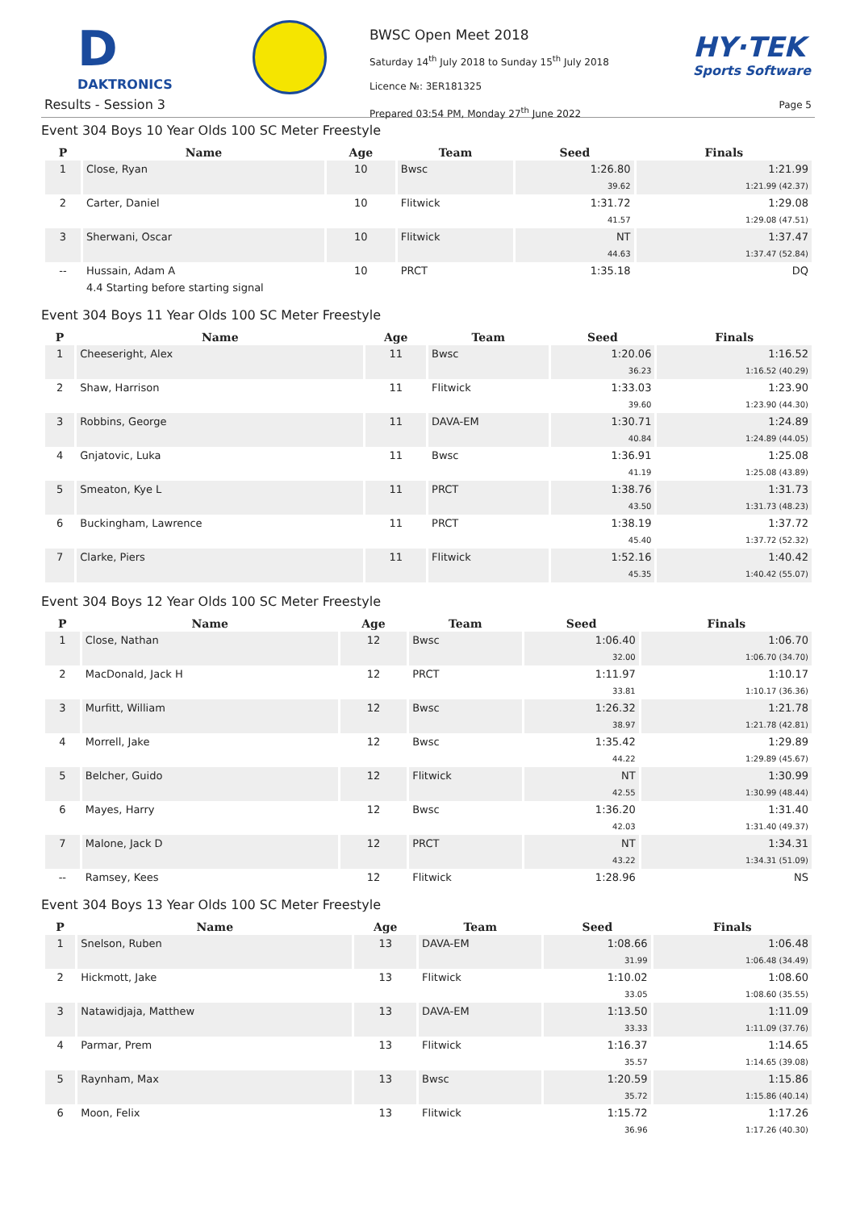D
DAKTRONICS
BWSC Open Meet 2018
Saturday 14<sup>th</sup> July 2018 to Sunday 15<sup>th</sup> July 2018
Licence №: 3ER181325
Prepared 03:54 PM, Monday 27<sup>th</sup> June 2022
HY·TEK
Sports Software
Results - Session 3 Page 5
Event 304 Boys 10 Year Olds 100 SC Meter Freestyle
| P | Name | Age | Team | Seed | Finals |
| --- | --- | --- | --- | --- | --- |
| 1 | Close, Ryan | 10 | Bwsc | 1:26.80 | 1:21.99 |
| | | | | 39.62 | 1:21.99 (42.37) |
| 2 | Carter, Daniel | 10 | Flitwick | 1:31.72 | 1:29.08 |
| | | | | 41.57 | 1:29.08 (47.51) |
| 3 | Sherwani, Oscar | 10 | Flitwick | NT | 1:37.47 |
| | | | | 44.63 | 1:37.47 (52.84) |
| -- | Hussain, Adam A | 10 | PRCT | 1:35.18 | DQ |
| | 4.4 Starting before starting signal | | | | |
Event 304 Boys 11 Year Olds 100 SC Meter Freestyle
| P | Name | Age | Team | Seed | Finals |
| --- | --- | --- | --- | --- | --- |
| 1 | Cheeseright, Alex | 11 | Bwsc | 1:20.06 | 1:16.52 |
| | | | | 36.23 | 1:16.52 (40.29) |
| 2 | Shaw, Harrison | 11 | Flitwick | 1:33.03 | 1:23.90 |
| | | | | 39.60 | 1:23.90 (44.30) |
| 3 | Robbins, George | 11 | DAVA-EM | 1:30.71 | 1:24.89 |
| | | | | 40.84 | 1:24.89 (44.05) |
| 4 | Gnjatovic, Luka | 11 | Bwsc | 1:36.91 | 1:25.08 |
| | | | | 41.19 | 1:25.08 (43.89) |
| 5 | Smeaton, Kye L | 11 | PRCT | 1:38.76 | 1:31.73 |
| | | | | 43.50 | 1:31.73 (48.23) |
| 6 | Buckingham, Lawrence | 11 | PRCT | 1:38.19 | 1:37.72 |
| | | | | 45.40 | 1:37.72 (52.32) |
| 7 | Clarke, Piers | 11 | Flitwick | 1:52.16 | 1:40.42 |
| | | | | 45.35 | 1:40.42 (55.07) |
Event 304 Boys 12 Year Olds 100 SC Meter Freestyle
| P | Name | Age | Team | Seed | Finals |
| --- | --- | --- | --- | --- | --- |
| 1 | Close, Nathan | 12 | Bwsc | 1:06.40 | 1:06.70 |
| | | | | 32.00 | 1:06.70 (34.70) |
| 2 | MacDonald, Jack H | 12 | PRCT | 1:11.97 | 1:10.17 |
| | | | | 33.81 | 1:10.17 (36.36) |
| 3 | Murfitt, William | 12 | Bwsc | 1:26.32 | 1:21.78 |
| | | | | 38.97 | 1:21.78 (42.81) |
| 4 | Morrell, Jake | 12 | Bwsc | 1:35.42 | 1:29.89 |
| | | | | 44.22 | 1:29.89 (45.67) |
| 5 | Belcher, Guido | 12 | Flitwick | NT | 1:30.99 |
| | | | | 42.55 | 1:30.99 (48.44) |
| 6 | Mayes, Harry | 12 | Bwsc | 1:36.20 | 1:31.40 |
| | | | | 42.03 | 1:31.40 (49.37) |
| 7 | Malone, Jack D | 12 | PRCT | NT | 1:34.31 |
| | | | | 43.22 | 1:34.31 (51.09) |
| -- | Ramsey, Kees | 12 | Flitwick | 1:28.96 | NS |
Event 304 Boys 13 Year Olds 100 SC Meter Freestyle
| P | Name | Age | Team | Seed | Finals |
| --- | --- | --- | --- | --- | --- |
| 1 | Snelson, Ruben | 13 | DAVA-EM | 1:08.66 | 1:06.48 |
| | | | | 31.99 | 1:06.48 (34.49) |
| 2 | Hickmott, Jake | 13 | Flitwick | 1:10.02 | 1:08.60 |
| | | | | 33.05 | 1:08.60 (35.55) |
| 3 | Natawidjaja, Matthew | 13 | DAVA-EM | 1:13.50 | 1:11.09 |
| | | | | 33.33 | 1:11.09 (37.76) |
| 4 | Parmar, Prem | 13 | Flitwick | 1:16.37 | 1:14.65 |
| | | | | 35.57 | 1:14.65 (39.08) |
| 5 | Raynham, Max | 13 | Bwsc | 1:20.59 | 1:15.86 |
| | | | | 35.72 | 1:15.86 (40.14) |
| 6 | Moon, Felix | 13 | Flitwick | 1:15.72 | 1:17.26 |
| | | | | 36.96 | 1:17.26 (40.30) |